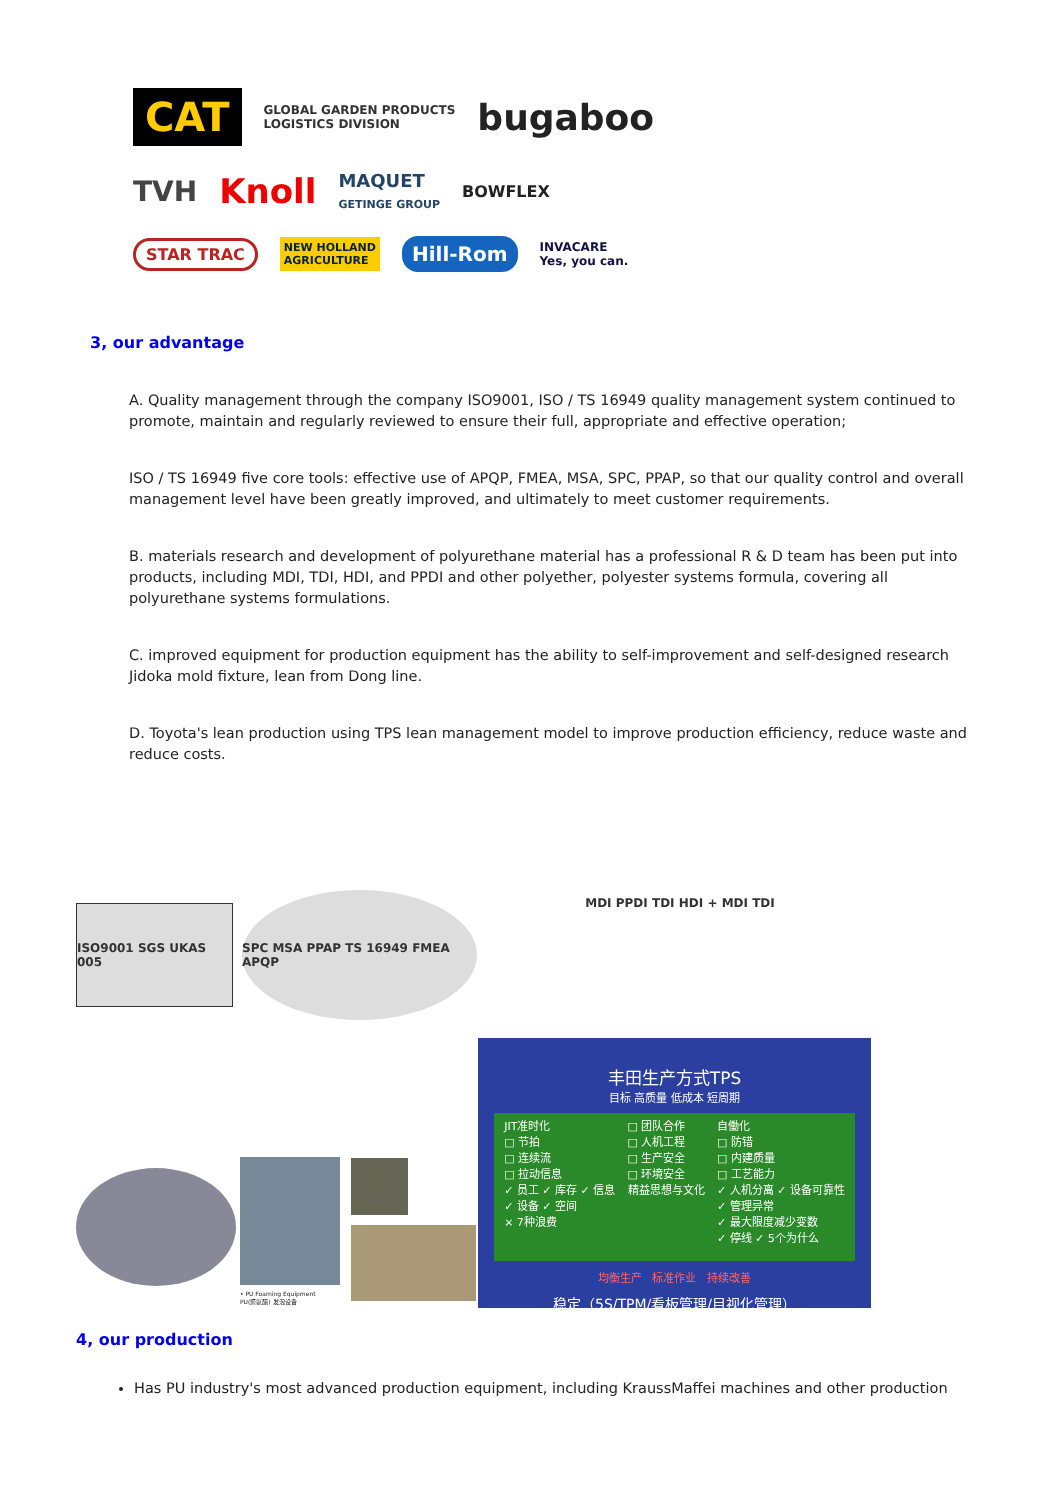CAT GLOBAL GARDEN PRODUCTS
LOGISTICS DIVISION bugaboo
TVH Knoll MAQUET
GETINGE GROUP BOWFLEX
STAR TRAC NEW HOLLAND
AGRICULTURE Hill-Rom INVACARE
Yes, you can.
3, our advantage
A. Quality management through the company ISO9001, ISO / TS 16949 quality management system continued to promote, maintain and regularly reviewed to ensure their full, appropriate and effective operation;
ISO / TS 16949 five core tools: effective use of APQP, FMEA, MSA, SPC, PPAP, so that our quality control and overall management level have been greatly improved, and ultimately to meet customer requirements.
B. materials research and development of polyurethane material has a professional R & D team has been put into products, including MDI, TDI, HDI, and PPDI and other polyether, polyester systems formula, covering all polyurethane systems formulations.
C. improved equipment for production equipment has the ability to self-improvement and self-designed research Jidoka mold fixture, lean from Dong line.
D. Toyota's lean production using TPS lean management model to improve production efficiency, reduce waste and reduce costs.
ISO9001 SGS UKAS 005
SPC MSA PPAP TS 16949 FMEA APQP
MDI PPDI TDI HDI + MDI TDI
• PU Foaming Equipment
PU(聚氨酯) 发泡设备
丰田生产方式TPS
目标 高质量 低成本 短周期
JIT准时化
□ 节拍
□ 连续流
□ 拉动信息
✓ 员工 ✓ 库存 ✓ 信息
✓ 设备 ✓ 空间
× 7种浪费
□ 团队合作
□ 人机工程
□ 生产安全
□ 环境安全
精益思想与文化
自働化
□ 防错
□ 内建质量
□ 工艺能力
✓ 人机分离 ✓ 设备可靠性
✓ 管理异常
✓ 最大限度减少变数
✓ 停线 ✓ 5个为什么
均衡生产 标准作业 持续改善
稳定（5S/TPM/看板管理/目视化管理）
4, our production
Has PU industry's most advanced production equipment, including KraussMaffei machines and other production